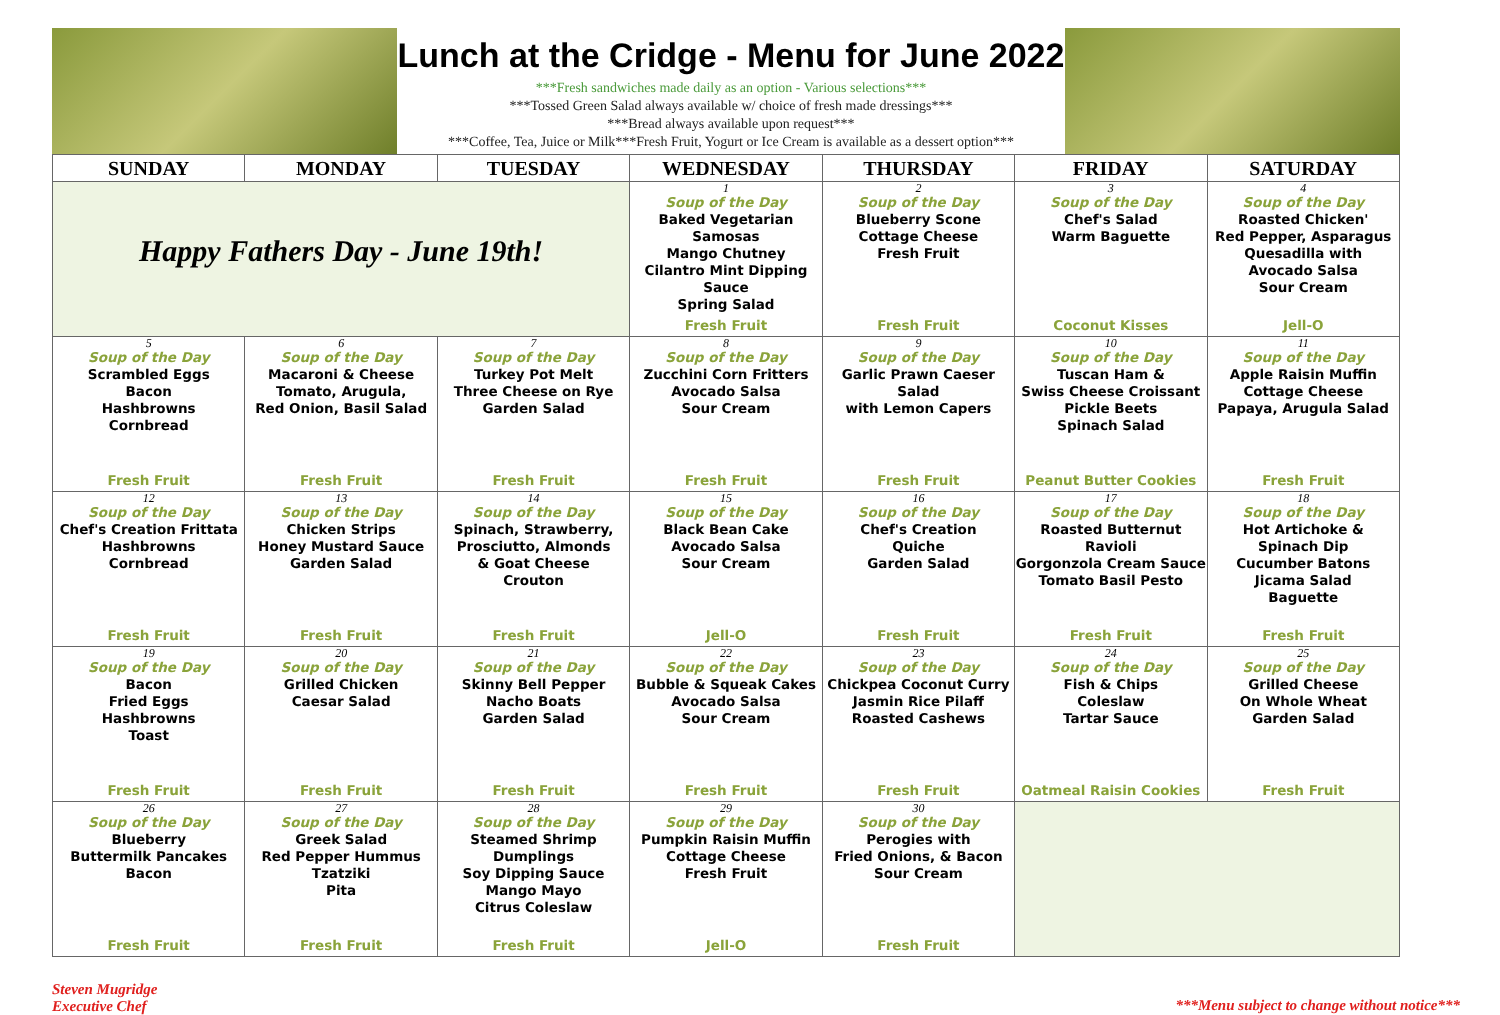Lunch at the Cridge - Menu for June 2022
***Fresh sandwiches made daily as an option - Various selections***
***Tossed Green Salad always available w/ choice of fresh made dressings***
***Bread always available upon request***
***Coffee, Tea, Juice or Milk***Fresh Fruit, Yogurt or Ice Cream is available as a dessert option***
| SUNDAY | MONDAY | TUESDAY | WEDNESDAY | THURSDAY | FRIDAY | SATURDAY |
| --- | --- | --- | --- | --- | --- | --- |
| Happy Fathers Day - June 19th! | | | 1 Soup of the Day Baked Vegetarian Samosas Mango Chutney Cilantro Mint Dipping Sauce Spring Salad Fresh Fruit | 2 Soup of the Day Blueberry Scone Cottage Cheese Fresh Fruit Fresh Fruit | 3 Soup of the Day Chef's Salad Warm Baguette Coconut Kisses | 4 Soup of the Day Roasted Chicken' Red Pepper, Asparagus Quesadilla with Avocado Salsa Sour Cream Jell-O |
| 5 Soup of the Day Scrambled Eggs Bacon Hashbrowns Cornbread Fresh Fruit | 6 Soup of the Day Macaroni & Cheese Tomato, Arugula, Red Onion, Basil Salad Fresh Fruit | 7 Soup of the Day Turkey Pot Melt Three Cheese on Rye Garden Salad Fresh Fruit | 8 Soup of the Day Zucchini Corn Fritters Avocado Salsa Sour Cream Fresh Fruit | 9 Soup of the Day Garlic Prawn Caeser Salad with Lemon Capers Fresh Fruit | 10 Soup of the Day Tuscan Ham & Swiss Cheese Croissant Pickle Beets Spinach Salad Peanut Butter Cookies | 11 Soup of the Day Apple Raisin Muffin Cottage Cheese Papaya, Arugula Salad Fresh Fruit |
| 12 Soup of the Day Chef's Creation Frittata Hashbrowns Cornbread Fresh Fruit | 13 Soup of the Day Chicken Strips Honey Mustard Sauce Garden Salad Fresh Fruit | 14 Soup of the Day Spinach, Strawberry, Prosciutto, Almonds & Goat Cheese Crouton Fresh Fruit | 15 Soup of the Day Black Bean Cake Avocado Salsa Sour Cream Jell-O | 16 Soup of the Day Chef's Creation Quiche Garden Salad Fresh Fruit | 17 Soup of the Day Roasted Butternut Ravioli Gorgonzola Cream Sauce Tomato Basil Pesto Fresh Fruit | 18 Soup of the Day Hot Artichoke & Spinach Dip Cucumber Batons Jicama Salad Baguette Fresh Fruit |
| 19 Soup of the Day Bacon Fried Eggs Hashbrowns Toast Fresh Fruit | 20 Soup of the Day Grilled Chicken Caesar Salad Fresh Fruit | 21 Soup of the Day Skinny Bell Pepper Nacho Boats Garden Salad Fresh Fruit | 22 Soup of the Day Bubble & Squeak Cakes Avocado Salsa Sour Cream Fresh Fruit | 23 Soup of the Day Chickpea Coconut Curry Jasmin Rice Pilaff Roasted Cashews Fresh Fruit | 24 Soup of the Day Fish & Chips Coleslaw Tartar Sauce Oatmeal Raisin Cookies | 25 Soup of the Day Grilled Cheese On Whole Wheat Garden Salad Fresh Fruit |
| 26 Soup of the Day Blueberry Buttermilk Pancakes Bacon Fresh Fruit | 27 Soup of the Day Greek Salad Red Pepper Hummus Tzatziki Pita Fresh Fruit | 28 Soup of the Day Steamed Shrimp Dumplings Soy Dipping Sauce Mango Mayo Citrus Coleslaw Fresh Fruit | 29 Soup of the Day Pumpkin Raisin Muffin Cottage Cheese Fresh Fruit Jell-O | 30 Soup of the Day Perogies with Fried Onions, & Bacon Sour Cream Fresh Fruit | | |
Steven Mugridge
Executive Chef
***Menu subject to change without notice***